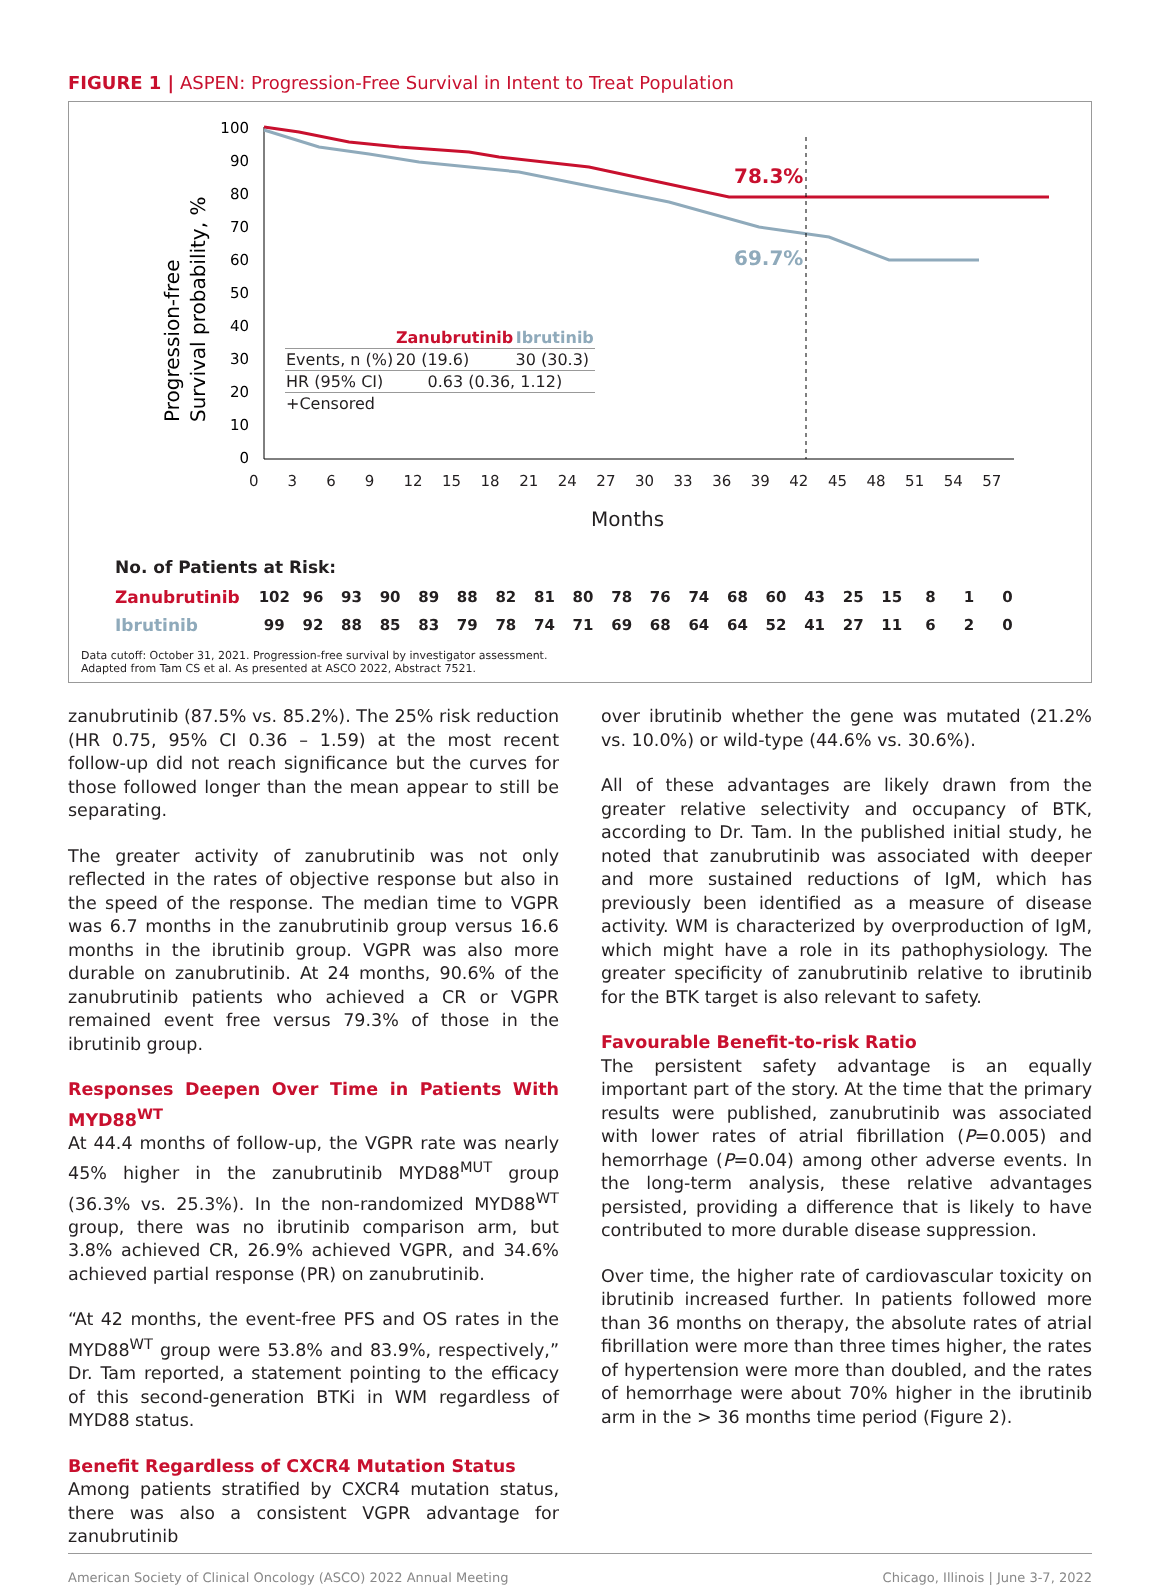FIGURE 1 | ASPEN: Progression-Free Survival in Intent to Treat Population
100
90
80
70
60
50
40
30
20
10
0
78.3%
69.7%
Progression-free
Survival probability, %
| | Zanubrutinib | Ibrutinib |
| --- | --- | --- |
| Events, n (%) | 20 (19.6) | 30 (30.3) |
| HR (95% CI) | 0.63 (0.36, 1.12) | |
| +Censored | | |
0369 12 15 18 21 24 27 30 33 36 39 42 45 48 51 54 57
Months
No. of Patients at Risk:
| Zanubrutinib | 102 | 96 | 93 | 90 | 89 | 88 | 82 | 81 | 80 | 78 | 76 | 74 | 68 | 60 | 43 | 25 | 15 | 8 | 1 | 0 |
| Ibrutinib | 99 | 92 | 88 | 85 | 83 | 79 | 78 | 74 | 71 | 69 | 68 | 64 | 64 | 52 | 41 | 27 | 11 | 6 | 2 | 0 |
Data cutoff: October 31, 2021. Progression-free survival by investigator assessment.
Adapted from Tam CS et al. As presented at ASCO 2022, Abstract 7521.
zanubrutinib (87.5% vs. 85.2%). The 25% risk reduction (HR 0.75, 95% CI 0.36 – 1.59) at the most recent follow-up did not reach significance but the curves for those followed longer than the mean appear to still be separating.
The greater activity of zanubrutinib was not only reflected in the rates of objective response but also in the speed of the response. The median time to VGPR was 6.7 months in the zanubrutinib group versus 16.6 months in the ibrutinib group. VGPR was also more durable on zanubrutinib. At 24 months, 90.6% of the zanubrutinib patients who achieved a CR or VGPR remained event free versus 79.3% of those in the ibrutinib group.
Responses Deepen Over Time in Patients With MYD88<sup>WT</sup>
At 44.4 months of follow-up, the VGPR rate was nearly 45% higher in the zanubrutinib MYD88<sup>MUT</sup> group (36.3% vs. 25.3%). In the non-randomized MYD88<sup>WT</sup> group, there was no ibrutinib comparison arm, but 3.8% achieved CR, 26.9% achieved VGPR, and 34.6% achieved partial response (PR) on zanubrutinib.
“At 42 months, the event-free PFS and OS rates in the MYD88<sup>WT</sup> group were 53.8% and 83.9%, respectively,” Dr. Tam reported, a statement pointing to the efficacy of this second-generation BTKi in WM regardless of MYD88 status.
Benefit Regardless of CXCR4 Mutation Status
Among patients stratified by CXCR4 mutation status, there was also a consistent VGPR advantage for zanubrutinib
over ibrutinib whether the gene was mutated (21.2% vs. 10.0%) or wild-type (44.6% vs. 30.6%).
All of these advantages are likely drawn from the greater relative selectivity and occupancy of BTK, according to Dr. Tam. In the published initial study, he noted that zanubrutinib was associated with deeper and more sustained reductions of IgM, which has previously been identified as a measure of disease activity. WM is characterized by overproduction of IgM, which might have a role in its pathophysiology. The greater specificity of zanubrutinib relative to ibrutinib for the BTK target is also relevant to safety.
Favourable Benefit-to-risk Ratio
The persistent safety advantage is an equally important part of the story. At the time that the primary results were published, zanubrutinib was associated with lower rates of atrial fibrillation (P=0.005) and hemorrhage (P=0.04) among other adverse events. In the long-term analysis, these relative advantages persisted, providing a difference that is likely to have contributed to more durable disease suppression.
Over time, the higher rate of cardiovascular toxicity on ibrutinib increased further. In patients followed more than 36 months on therapy, the absolute rates of atrial fibrillation were more than three times higher, the rates of hypertension were more than doubled, and the rates of hemorrhage were about 70% higher in the ibrutinib arm in the > 36 months time period (Figure 2).
American Society of Clinical Oncology (ASCO) 2022 Annual Meeting Chicago, Illinois | June 3-7, 2022